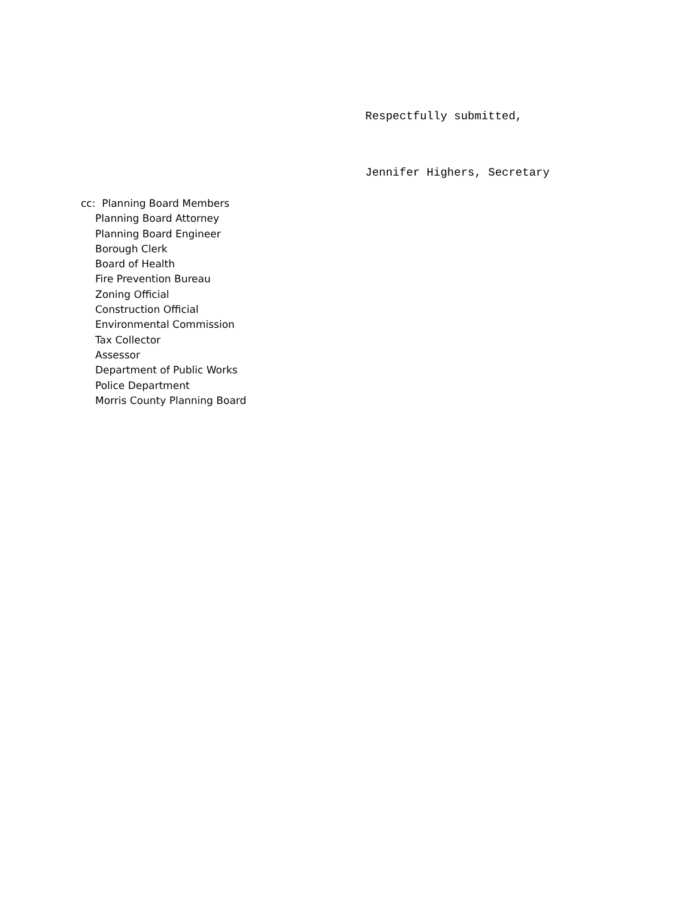Respectfully submitted,
Jennifer Highers, Secretary
cc: Planning Board Members
Planning Board Attorney
Planning Board Engineer
Borough Clerk
Board of Health
Fire Prevention Bureau
Zoning Official
Construction Official
Environmental Commission
Tax Collector
Assessor
Department of Public Works
Police Department
Morris County Planning Board